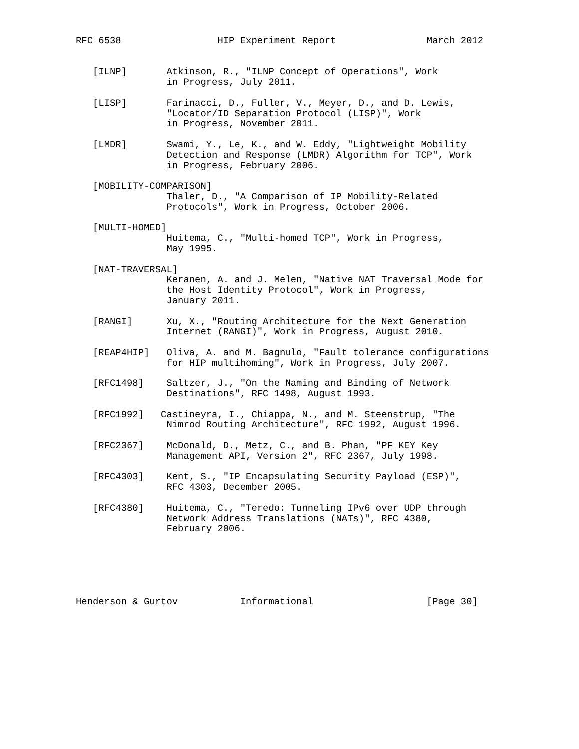RFC 6538                 HIP Experiment Report                March 2012


   [ILNP]       Atkinson, R., "ILNP Concept of Operations", Work
                in Progress, July 2011.

   [LISP]       Farinacci, D., Fuller, V., Meyer, D., and D. Lewis,
                "Locator/ID Separation Protocol (LISP)", Work
                in Progress, November 2011.

   [LMDR]       Swami, Y., Le, K., and W. Eddy, "Lightweight Mobility
                Detection and Response (LMDR) Algorithm for TCP", Work
                in Progress, February 2006.

   [MOBILITY-COMPARISON]
                Thaler, D., "A Comparison of IP Mobility-Related
                Protocols", Work in Progress, October 2006.

   [MULTI-HOMED]
                Huitema, C., "Multi-homed TCP", Work in Progress,
                May 1995.

   [NAT-TRAVERSAL]
                Keranen, A. and J. Melen, "Native NAT Traversal Mode for
                the Host Identity Protocol", Work in Progress,
                January 2011.

   [RANGI]      Xu, X., "Routing Architecture for the Next Generation
                Internet (RANGI)", Work in Progress, August 2010.

   [REAP4HIP]   Oliva, A. and M. Bagnulo, "Fault tolerance configurations
                for HIP multihoming", Work in Progress, July 2007.

   [RFC1498]    Saltzer, J., "On the Naming and Binding of Network
                Destinations", RFC 1498, August 1993.

   [RFC1992]   Castineyra, I., Chiappa, N., and M. Steenstrup, "The
                Nimrod Routing Architecture", RFC 1992, August 1996.

   [RFC2367]    McDonald, D., Metz, C., and B. Phan, "PF_KEY Key
                Management API, Version 2", RFC 2367, July 1998.

   [RFC4303]    Kent, S., "IP Encapsulating Security Payload (ESP)",
                RFC 4303, December 2005.

   [RFC4380]    Huitema, C., "Teredo: Tunneling IPv6 over UDP through
                Network Address Translations (NATs)", RFC 4380,
                February 2006.






Henderson & Gurtov           Informational                    [Page 30]